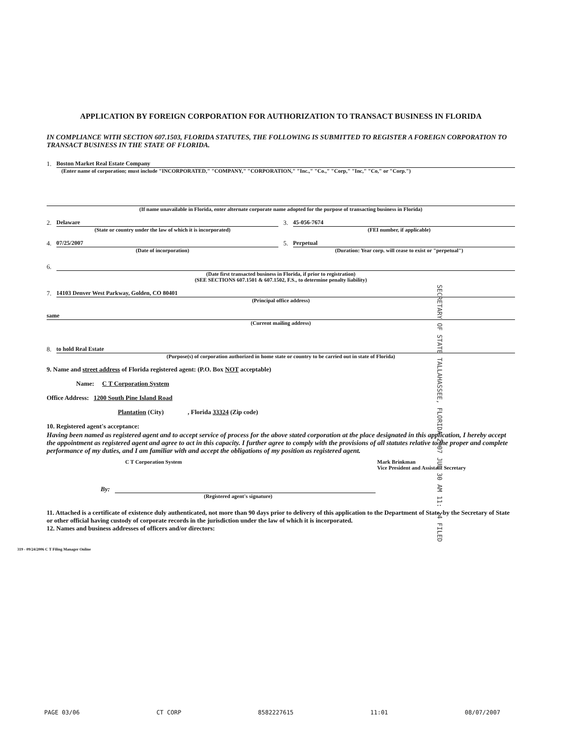APPLICATION BY FOREIGN CORPORATION FOR AUTHORIZATION TO TRANSACT BUSINESS IN FLORIDA
IN COMPLIANCE WITH SECTION 607.1503, FLORIDA STATUTES, THE FOLLOWING IS SUBMITTED TO REGISTER A FOREIGN CORPORATION TO TRANSACT BUSINESS IN THE STATE OF FLORIDA.
1. Boston Market Real Estate Company
(Enter name of corporation; must include "INCORPORATED," "COMPANY," "CORPORATION," "Inc.," "Co.," "Corp," "Inc," "Co," or "Corp.")
(If name unavailable in Florida, enter alternate corporate name adopted for the purpose of transacting business in Florida)
2. Delaware 3. 45-056-7674
(State or country under the law of which it is incorporated) (FEI number, if applicable)
4. 07/25/2007 5. Perpetual
(Date of incorporation) (Duration: Year corp. will cease to exist or "perpetual")
6.
(Date first transacted business in Florida, if prior to registration)
(SEE SECTIONS 607.1501 & 607.1502, F.S., to determine penalty liability)
7. 14103 Denver West Parkway, Golden, CO 80401
(Principal office address)
same
(Current mailing address)
8. to hold Real Estate
(Purpose(s) of corporation authorized in home state or country to be carried out in state of Florida)
9. Name and street address of Florida registered agent: (P.O. Box NOT acceptable)
Name: C T Corporation System
Office Address: 1200 South Pine Island Road
Plantation (City) , Florida 33324 (Zip code)
10. Registered agent's acceptance:
Having been named as registered agent and to accept service of process for the above stated corporation at the place designated in this application, I hereby accept the appointment as registered agent and agree to act in this capacity. I further agree to comply with the provisions of all statutes relative to the proper and complete performance of my duties, and I am familiar with and accept the obligations of my position as registered agent.
C T Corporation System Mark Brinkman
Vice President and Assistant Secretary
By:
(Registered agent's signature)
11. Attached is a certificate of existence duly authenticated, not more than 90 days prior to delivery of this application to the Department of State, by the Secretary of State or other official having custody of corporate records in the jurisdiction under the law of which it is incorporated.
12. Names and business addresses of officers and/or directors:
319 - 09/24/2006 C T Filing Manager Online
SECRETARY OF STATE TALLAHASSEE, FLORIDA 2007 JUL 30 AM 11: 14 FILED
PAGE 03/06 CT CORP 8582227615 11:01 08/07/2007